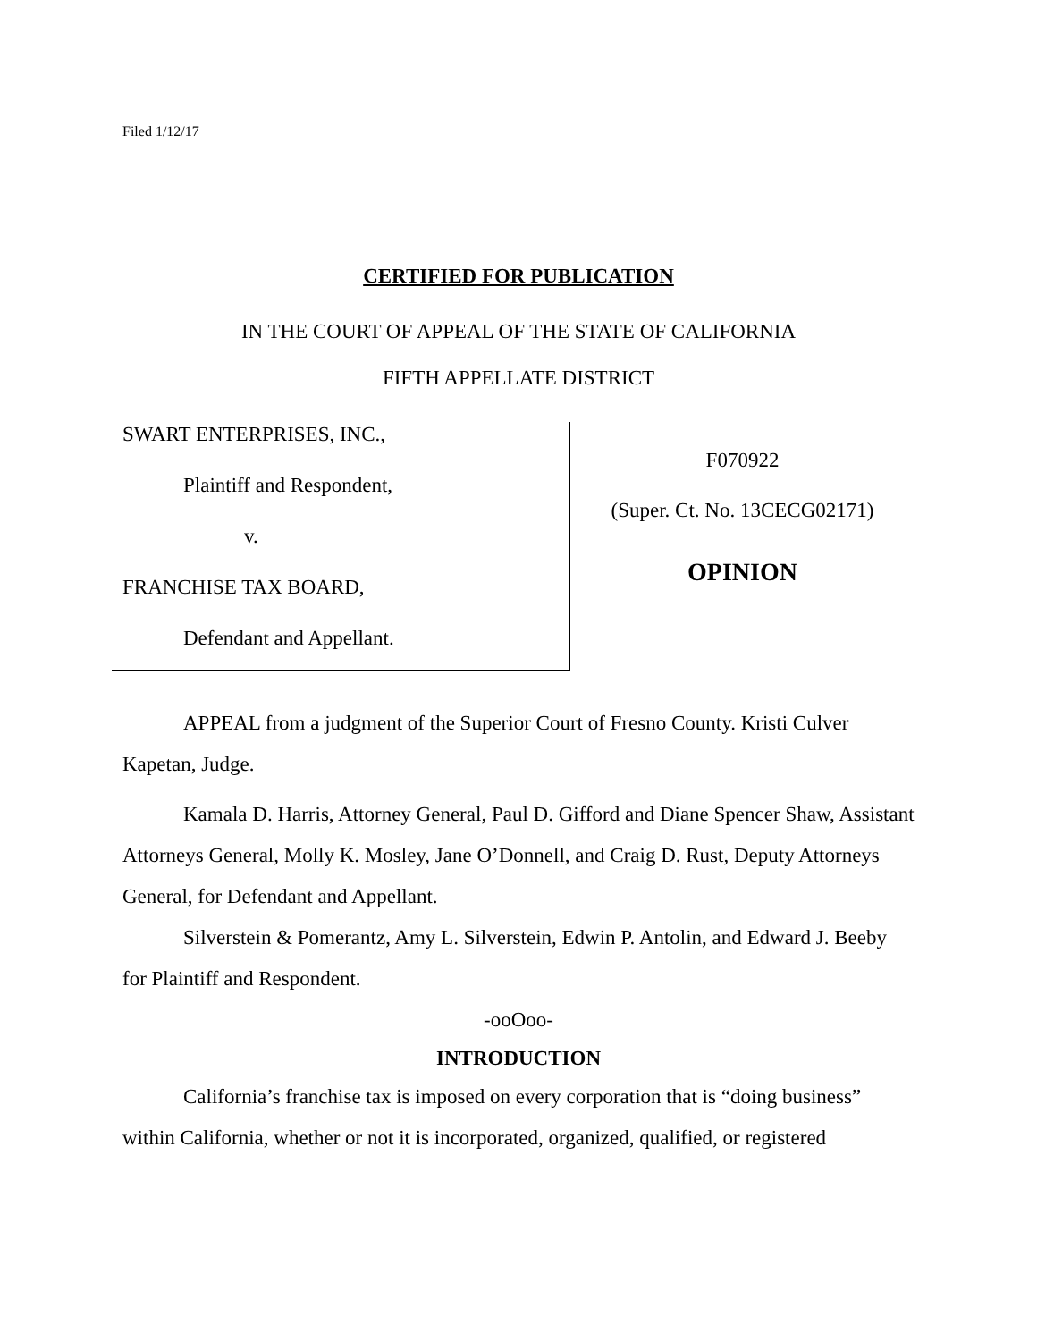Filed 1/12/17
CERTIFIED FOR PUBLICATION
IN THE COURT OF APPEAL OF THE STATE OF CALIFORNIA
FIFTH APPELLATE DISTRICT
SWART ENTERPRISES, INC.,
Plaintiff and Respondent,
v.
FRANCHISE TAX BOARD,
Defendant and Appellant.
F070922
(Super. Ct. No. 13CECG02171)
OPINION
APPEAL from a judgment of the Superior Court of Fresno County. Kristi Culver Kapetan, Judge.
Kamala D. Harris, Attorney General, Paul D. Gifford and Diane Spencer Shaw, Assistant Attorneys General, Molly K. Mosley, Jane O’Donnell, and Craig D. Rust, Deputy Attorneys General, for Defendant and Appellant.
Silverstein & Pomerantz, Amy L. Silverstein, Edwin P. Antolin, and Edward J. Beeby for Plaintiff and Respondent.
-ooOoo-
INTRODUCTION
California’s franchise tax is imposed on every corporation that is “doing business” within California, whether or not it is incorporated, organized, qualified, or registered